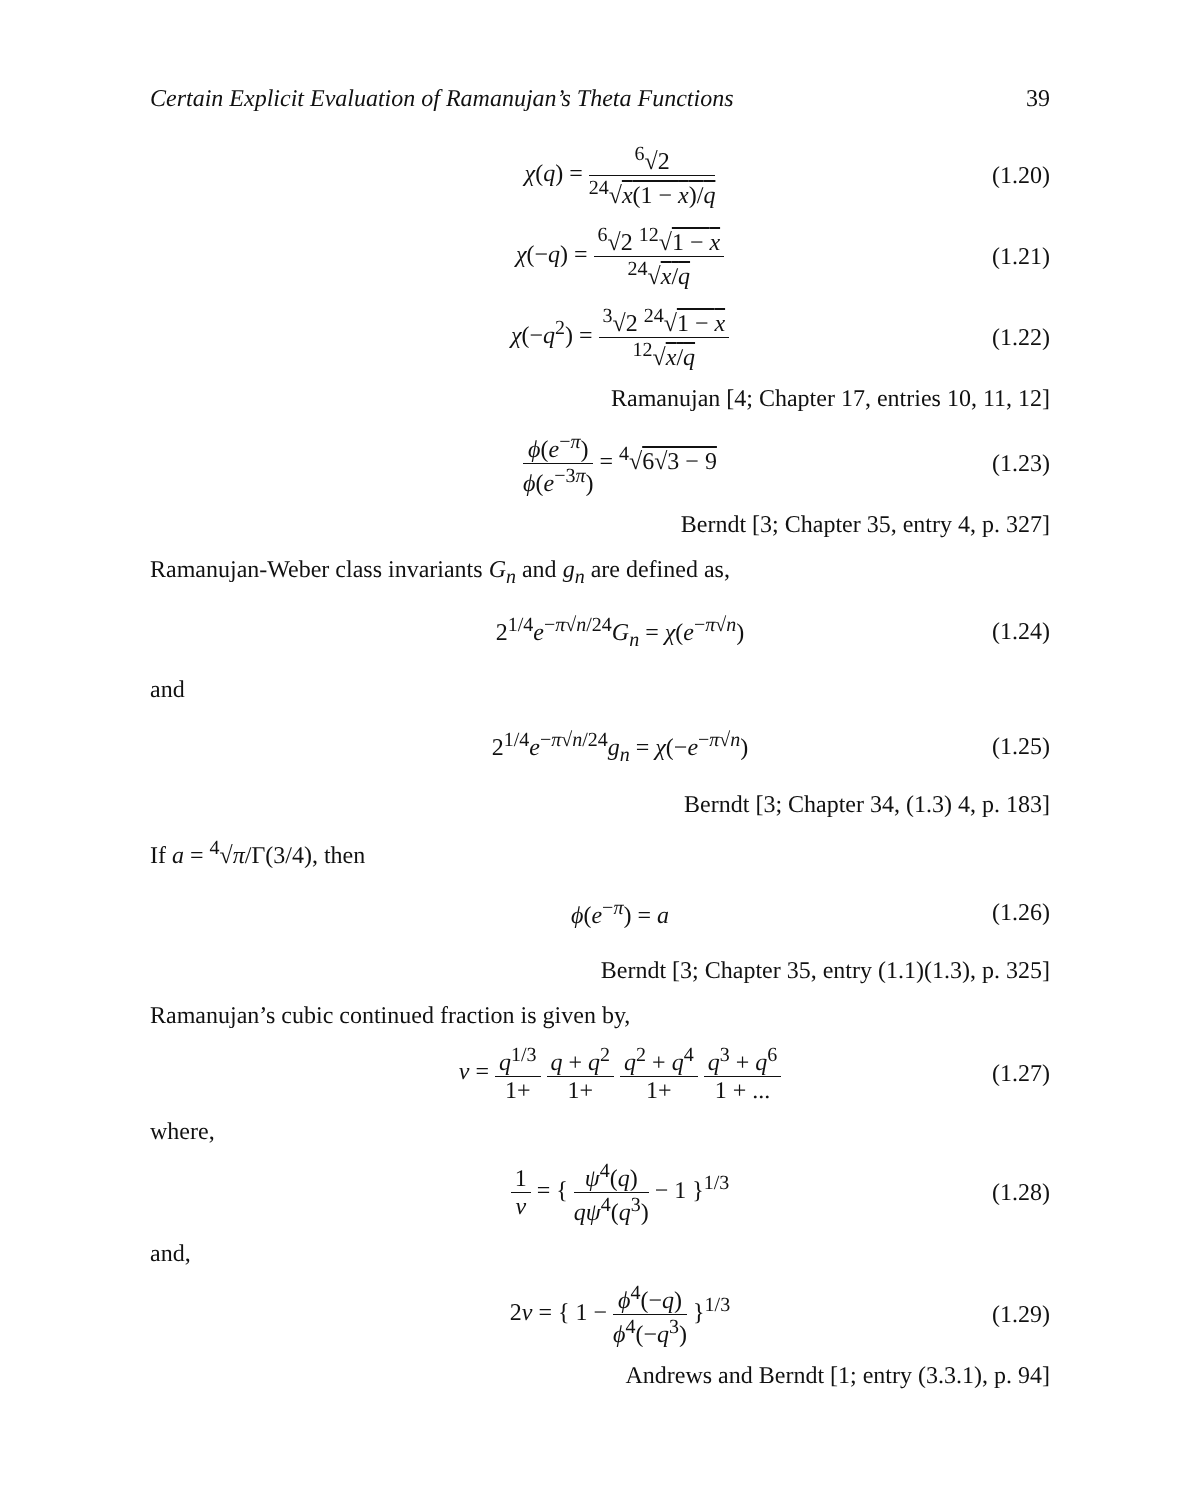Certain Explicit Evaluation of Ramanujan’s Theta Functions 39
χ(q) = <sup>6</sup>√2<sup>24</sup>√x(1 − x)/q
(1.20)
χ(−q) = <sup>6</sup>√2 <sup>12</sup>√1 − x <sup>24</sup>√x/q
(1.21)
χ(−q<sup>2</sup>) = <sup>3</sup>√2 <sup>24</sup>√1 − x <sup>12</sup>√x/q
(1.22)
Ramanujan [4; Chapter 17, entries 10, 11, 12]
ϕ(e<sup>−π</sup>) ϕ(e<sup>−3π</sup>) = <sup>4</sup>√6√3 − 9
(1.23)
Berndt [3; Chapter 35, entry 4, p. 327]
Ramanujan-Weber class invariants G<sub>n</sub> and g<sub>n</sub> are defined as,
2<sup>1/4</sup>e<sup>−π√n/24</sup>G<sub>n</sub> = χ(e<sup>−π√n</sup>)
(1.24)
and
2<sup>1/4</sup>e<sup>−π√n/24</sup>g<sub>n</sub> = χ(−e<sup>−π√n</sup>)
(1.25)
Berndt [3; Chapter 34, (1.3) 4, p. 183]
If a = <sup>4</sup>√π/Γ(3/4), then
ϕ(e<sup>−π</sup>) = a
(1.26)
Berndt [3; Chapter 35, entry (1.1)(1.3), p. 325]
Ramanujan’s cubic continued fraction is given by,
v = q<sup>1/3</sup> 1+ q + q<sup>2</sup> 1+ q<sup>2</sup> + q<sup>4</sup> 1+ q<sup>3</sup> + q<sup>6</sup> 1 + ...
(1.27)
where,
1 v = { ψ<sup>4</sup>(q) qψ<sup>4</sup>(q<sup>3</sup>) − 1 }<sup>1/3</sup>
(1.28)
and,
2v = { 1 − ϕ<sup>4</sup>(−q) ϕ<sup>4</sup>(−q<sup>3</sup>) }<sup>1/3</sup>
(1.29)
Andrews and Berndt [1; entry (3.3.1), p. 94]